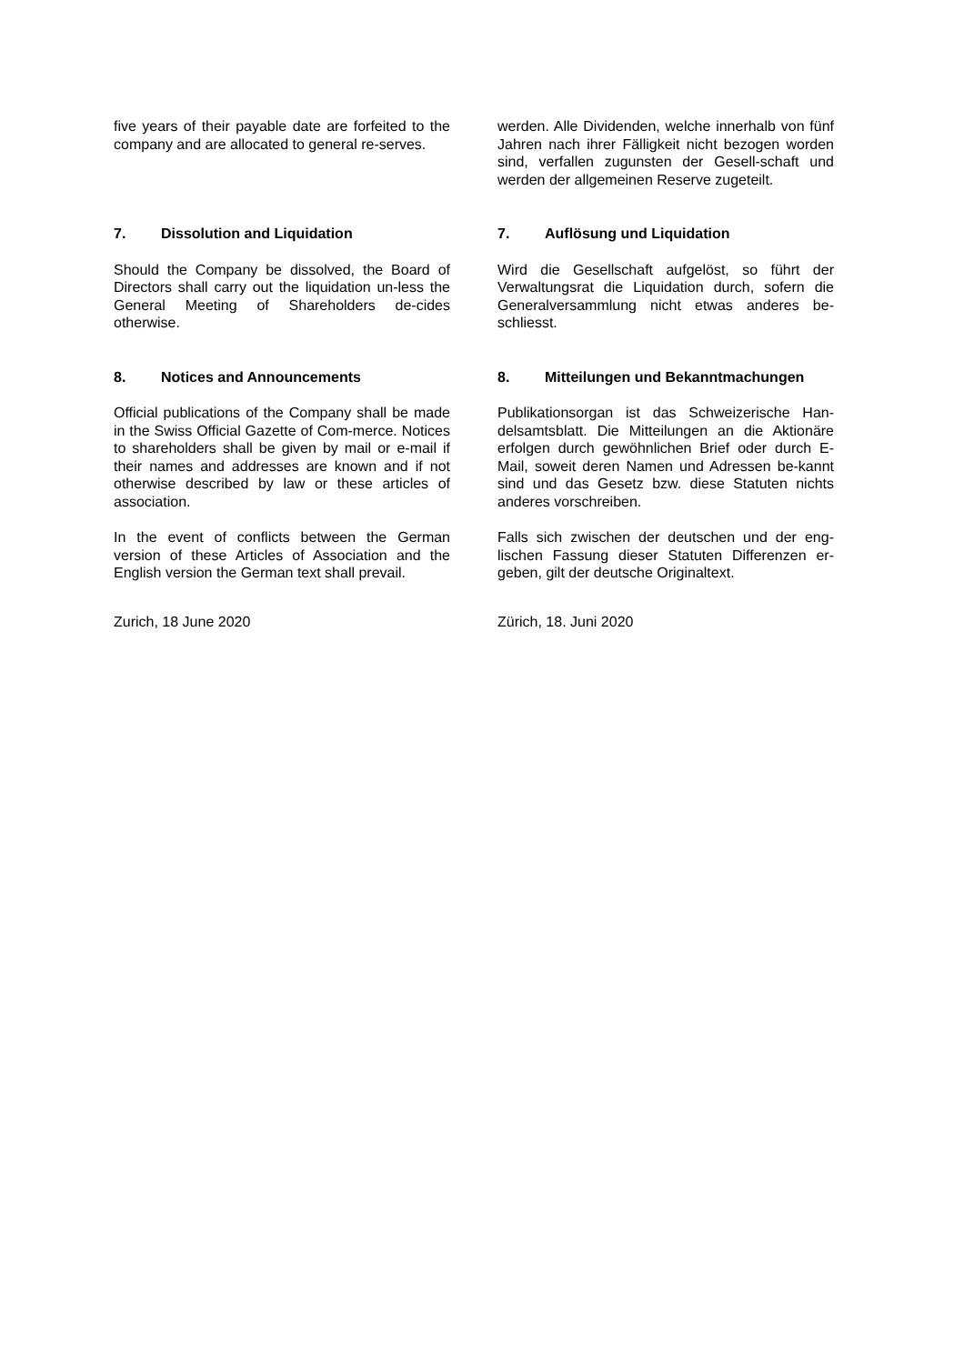five years of their payable date are forfeited to the company and are allocated to general re-serves.
werden. Alle Dividenden, welche innerhalb von fünf Jahren nach ihrer Fälligkeit nicht bezogen worden sind, verfallen zugunsten der Gesell-schaft und werden der allgemeinen Reserve zugeteilt.
7. Dissolution and Liquidation 7. Auflösung und Liquidation
Should the Company be dissolved, the Board of Directors shall carry out the liquidation un-less the General Meeting of Shareholders de-cides otherwise.
Wird die Gesellschaft aufgelöst, so führt der Verwaltungsrat die Liquidation durch, sofern die Generalversammlung nicht etwas anderes be-schliesst.
8. Notices and Announcements 8. Mitteilungen und Bekanntmachungen
Official publications of the Company shall be made in the Swiss Official Gazette of Com-merce. Notices to shareholders shall be given by mail or e-mail if their names and addresses are known and if not otherwise described by law or these articles of association.
Publikationsorgan ist das Schweizerische Han-delsamtsblatt. Die Mitteilungen an die Aktionäre erfolgen durch gewöhnlichen Brief oder durch E-Mail, soweit deren Namen und Adressen be-kannt sind und das Gesetz bzw. diese Statuten nichts anderes vorschreiben.
In the event of conflicts between the German version of these Articles of Association and the English version the German text shall prevail.
Falls sich zwischen der deutschen und der eng-lischen Fassung dieser Statuten Differenzen er-geben, gilt der deutsche Originaltext.
Zurich, 18 June 2020 Zürich, 18. Juni 2020